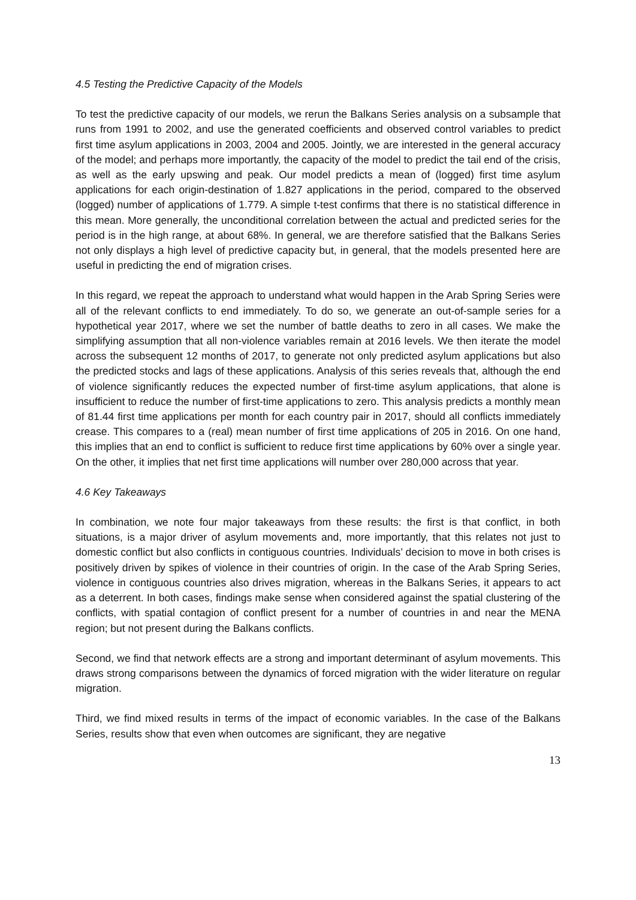4.5 Testing the Predictive Capacity of the Models
To test the predictive capacity of our models, we rerun the Balkans Series analysis on a subsample that runs from 1991 to 2002, and use the generated coefficients and observed control variables to predict first time asylum applications in 2003, 2004 and 2005. Jointly, we are interested in the general accuracy of the model; and perhaps more importantly, the capacity of the model to predict the tail end of the crisis, as well as the early upswing and peak. Our model predicts a mean of (logged) first time asylum applications for each origin-destination of 1.827 applications in the period, compared to the observed (logged) number of applications of 1.779. A simple t-test confirms that there is no statistical difference in this mean. More generally, the unconditional correlation between the actual and predicted series for the period is in the high range, at about 68%. In general, we are therefore satisfied that the Balkans Series not only displays a high level of predictive capacity but, in general, that the models presented here are useful in predicting the end of migration crises.
In this regard, we repeat the approach to understand what would happen in the Arab Spring Series were all of the relevant conflicts to end immediately. To do so, we generate an out-of-sample series for a hypothetical year 2017, where we set the number of battle deaths to zero in all cases. We make the simplifying assumption that all non-violence variables remain at 2016 levels. We then iterate the model across the subsequent 12 months of 2017, to generate not only predicted asylum applications but also the predicted stocks and lags of these applications. Analysis of this series reveals that, although the end of violence significantly reduces the expected number of first-time asylum applications, that alone is insufficient to reduce the number of first-time applications to zero. This analysis predicts a monthly mean of 81.44 first time applications per month for each country pair in 2017, should all conflicts immediately crease. This compares to a (real) mean number of first time applications of 205 in 2016. On one hand, this implies that an end to conflict is sufficient to reduce first time applications by 60% over a single year. On the other, it implies that net first time applications will number over 280,000 across that year.
4.6 Key Takeaways
In combination, we note four major takeaways from these results: the first is that conflict, in both situations, is a major driver of asylum movements and, more importantly, that this relates not just to domestic conflict but also conflicts in contiguous countries. Individuals’ decision to move in both crises is positively driven by spikes of violence in their countries of origin. In the case of the Arab Spring Series, violence in contiguous countries also drives migration, whereas in the Balkans Series, it appears to act as a deterrent. In both cases, findings make sense when considered against the spatial clustering of the conflicts, with spatial contagion of conflict present for a number of countries in and near the MENA region; but not present during the Balkans conflicts.
Second, we find that network effects are a strong and important determinant of asylum movements. This draws strong comparisons between the dynamics of forced migration with the wider literature on regular migration.
Third, we find mixed results in terms of the impact of economic variables. In the case of the Balkans Series, results show that even when outcomes are significant, they are negative
13